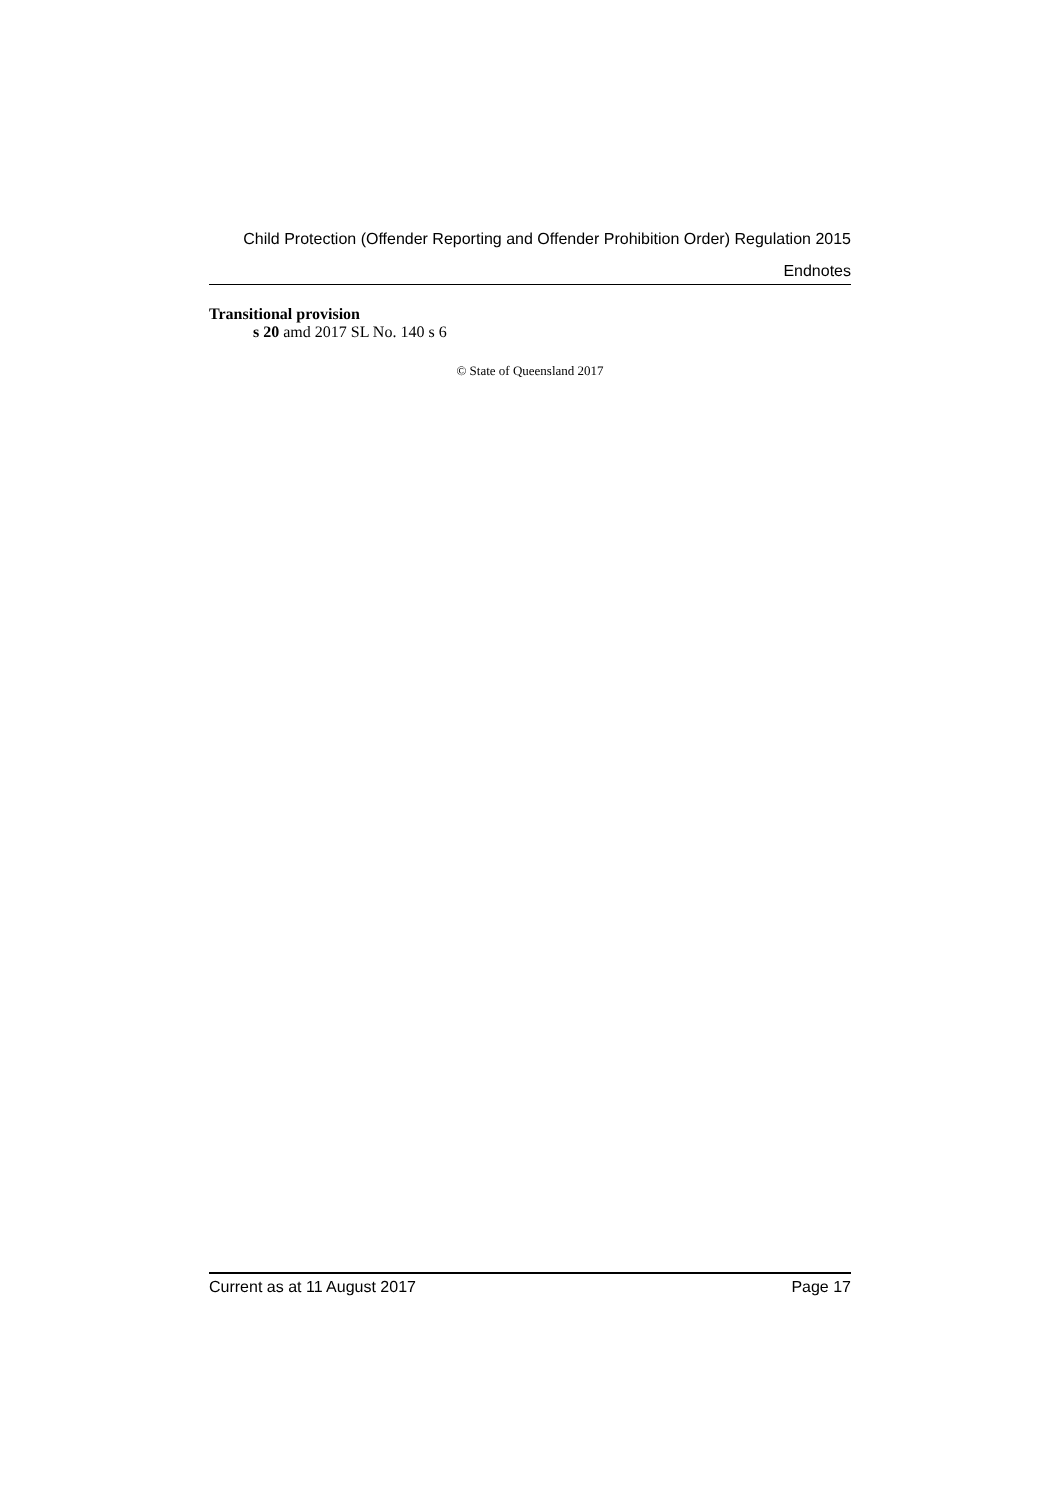Child Protection (Offender Reporting and Offender Prohibition Order) Regulation 2015
Endnotes
Transitional provision
s 20 amd 2017 SL No. 140 s 6
© State of Queensland 2017
Current as at 11 August 2017 Page 17